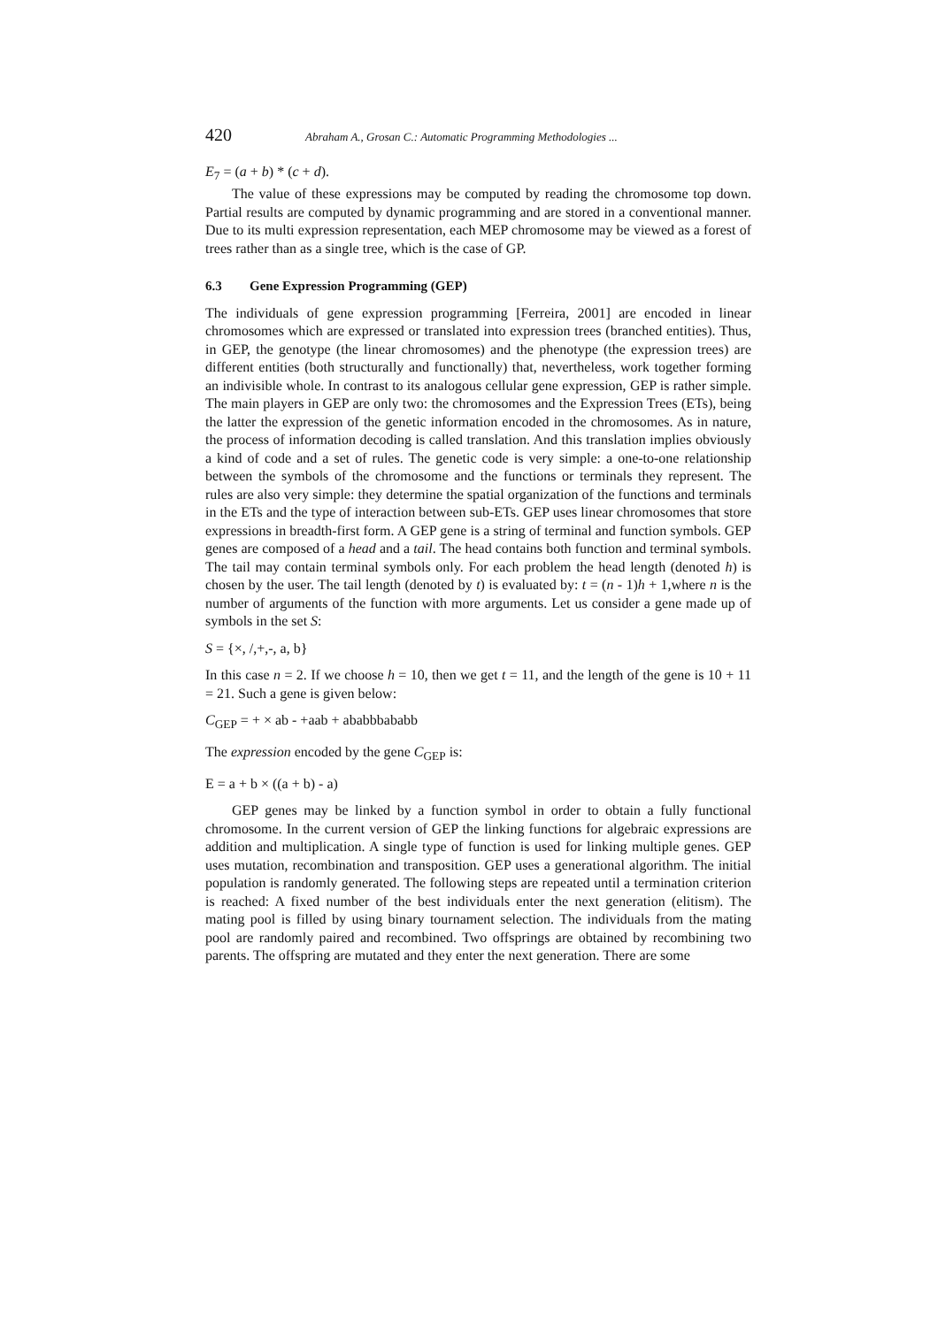420 Abraham A., Grosan C.: Automatic Programming Methodologies ...
E<sub>7</sub> = (a + b) * (c + d).
The value of these expressions may be computed by reading the chromosome top down. Partial results are computed by dynamic programming and are stored in a conventional manner. Due to its multi expression representation, each MEP chromosome may be viewed as a forest of trees rather than as a single tree, which is the case of GP.
6.3 Gene Expression Programming (GEP)
The individuals of gene expression programming [Ferreira, 2001] are encoded in linear chromosomes which are expressed or translated into expression trees (branched entities). Thus, in GEP, the genotype (the linear chromosomes) and the phenotype (the expression trees) are different entities (both structurally and functionally) that, nevertheless, work together forming an indivisible whole. In contrast to its analogous cellular gene expression, GEP is rather simple. The main players in GEP are only two: the chromosomes and the Expression Trees (ETs), being the latter the expression of the genetic information encoded in the chromosomes. As in nature, the process of information decoding is called translation. And this translation implies obviously a kind of code and a set of rules. The genetic code is very simple: a one-to-one relationship between the symbols of the chromosome and the functions or terminals they represent. The rules are also very simple: they determine the spatial organization of the functions and terminals in the ETs and the type of interaction between sub-ETs. GEP uses linear chromosomes that store expressions in breadth-first form. A GEP gene is a string of terminal and function symbols. GEP genes are composed of a head and a tail. The head contains both function and terminal symbols. The tail may contain terminal symbols only. For each problem the head length (denoted h) is chosen by the user. The tail length (denoted by t) is evaluated by: t = (n - 1)h + 1,where n is the number of arguments of the function with more arguments. Let us consider a gene made up of symbols in the set S:
S = {×, /,+,-, a, b}
In this case n = 2. If we choose h = 10, then we get t = 11, and the length of the gene is 10 + 11 = 21. Such a gene is given below:
C<sub>GEP</sub> = + × ab - +aab + ababbbababb
The expression encoded by the gene C<sub>GEP</sub> is:
E = a + b × ((a + b) - a)
GEP genes may be linked by a function symbol in order to obtain a fully functional chromosome. In the current version of GEP the linking functions for algebraic expressions are addition and multiplication. A single type of function is used for linking multiple genes. GEP uses mutation, recombination and transposition. GEP uses a generational algorithm. The initial population is randomly generated. The following steps are repeated until a termination criterion is reached: A fixed number of the best individuals enter the next generation (elitism). The mating pool is filled by using binary tournament selection. The individuals from the mating pool are randomly paired and recombined. Two offsprings are obtained by recombining two parents. The offspring are mutated and they enter the next generation. There are some